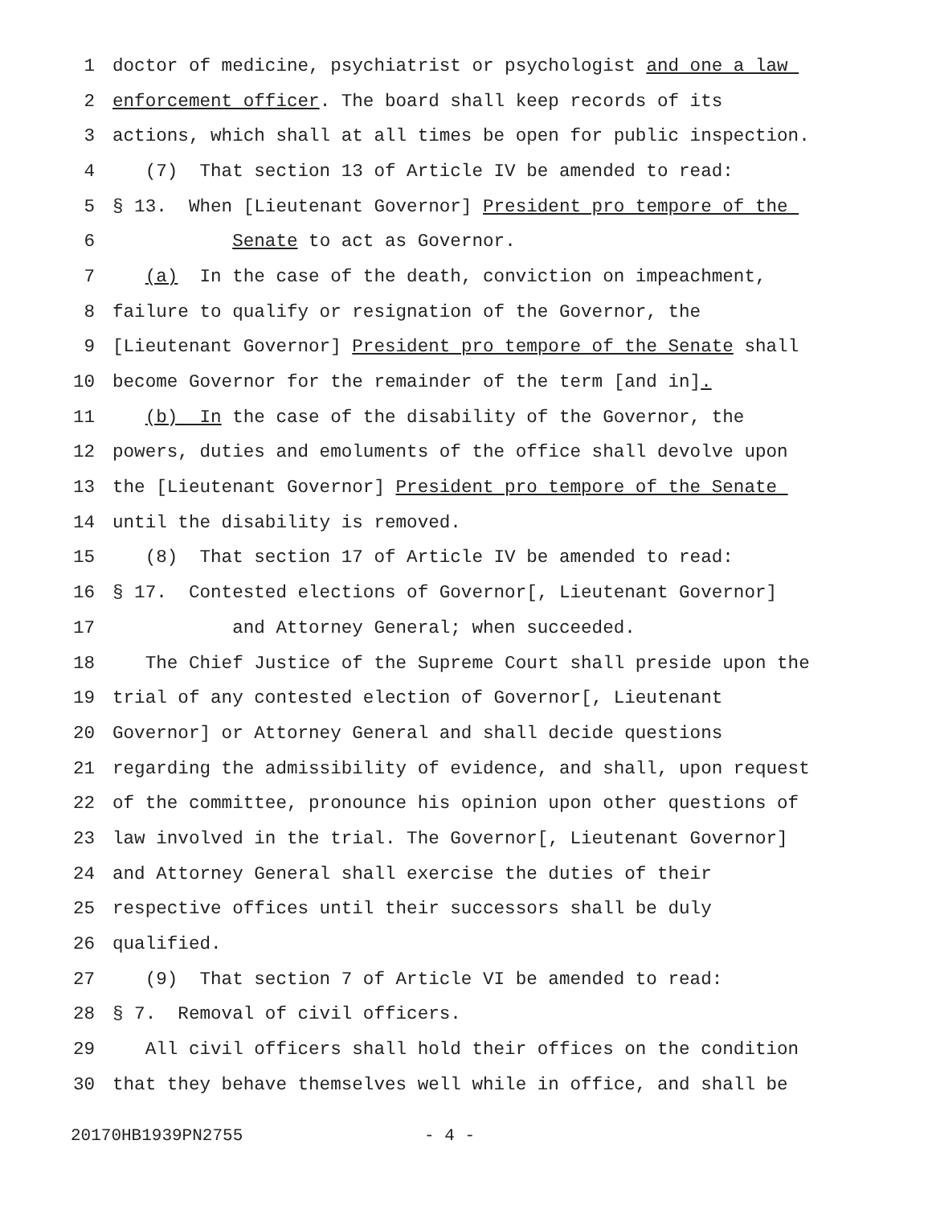1 doctor of medicine, psychiatrist or psychologist and one a law
2 enforcement officer. The board shall keep records of its
3 actions, which shall at all times be open for public inspection.
4 (7) That section 13 of Article IV be amended to read:
5 § 13. When [Lieutenant Governor] President pro tempore of the
6 Senate to act as Governor.
7 (a) In the case of the death, conviction on impeachment,
8 failure to qualify or resignation of the Governor, the
9 [Lieutenant Governor] President pro tempore of the Senate shall
10 become Governor for the remainder of the term [and in].
11 (b) In the case of the disability of the Governor, the
12 powers, duties and emoluments of the office shall devolve upon
13 the [Lieutenant Governor] President pro tempore of the Senate
14 until the disability is removed.
15 (8) That section 17 of Article IV be amended to read:
16 § 17. Contested elections of Governor[, Lieutenant Governor]
17 and Attorney General; when succeeded.
18 The Chief Justice of the Supreme Court shall preside upon the
19 trial of any contested election of Governor[, Lieutenant
20 Governor] or Attorney General and shall decide questions
21 regarding the admissibility of evidence, and shall, upon request
22 of the committee, pronounce his opinion upon other questions of
23 law involved in the trial. The Governor[, Lieutenant Governor]
24 and Attorney General shall exercise the duties of their
25 respective offices until their successors shall be duly
26 qualified.
27 (9) That section 7 of Article VI be amended to read:
28 § 7. Removal of civil officers.
29 All civil officers shall hold their offices on the condition
30 that they behave themselves well while in office, and shall be
20170HB1939PN2755 - 4 -